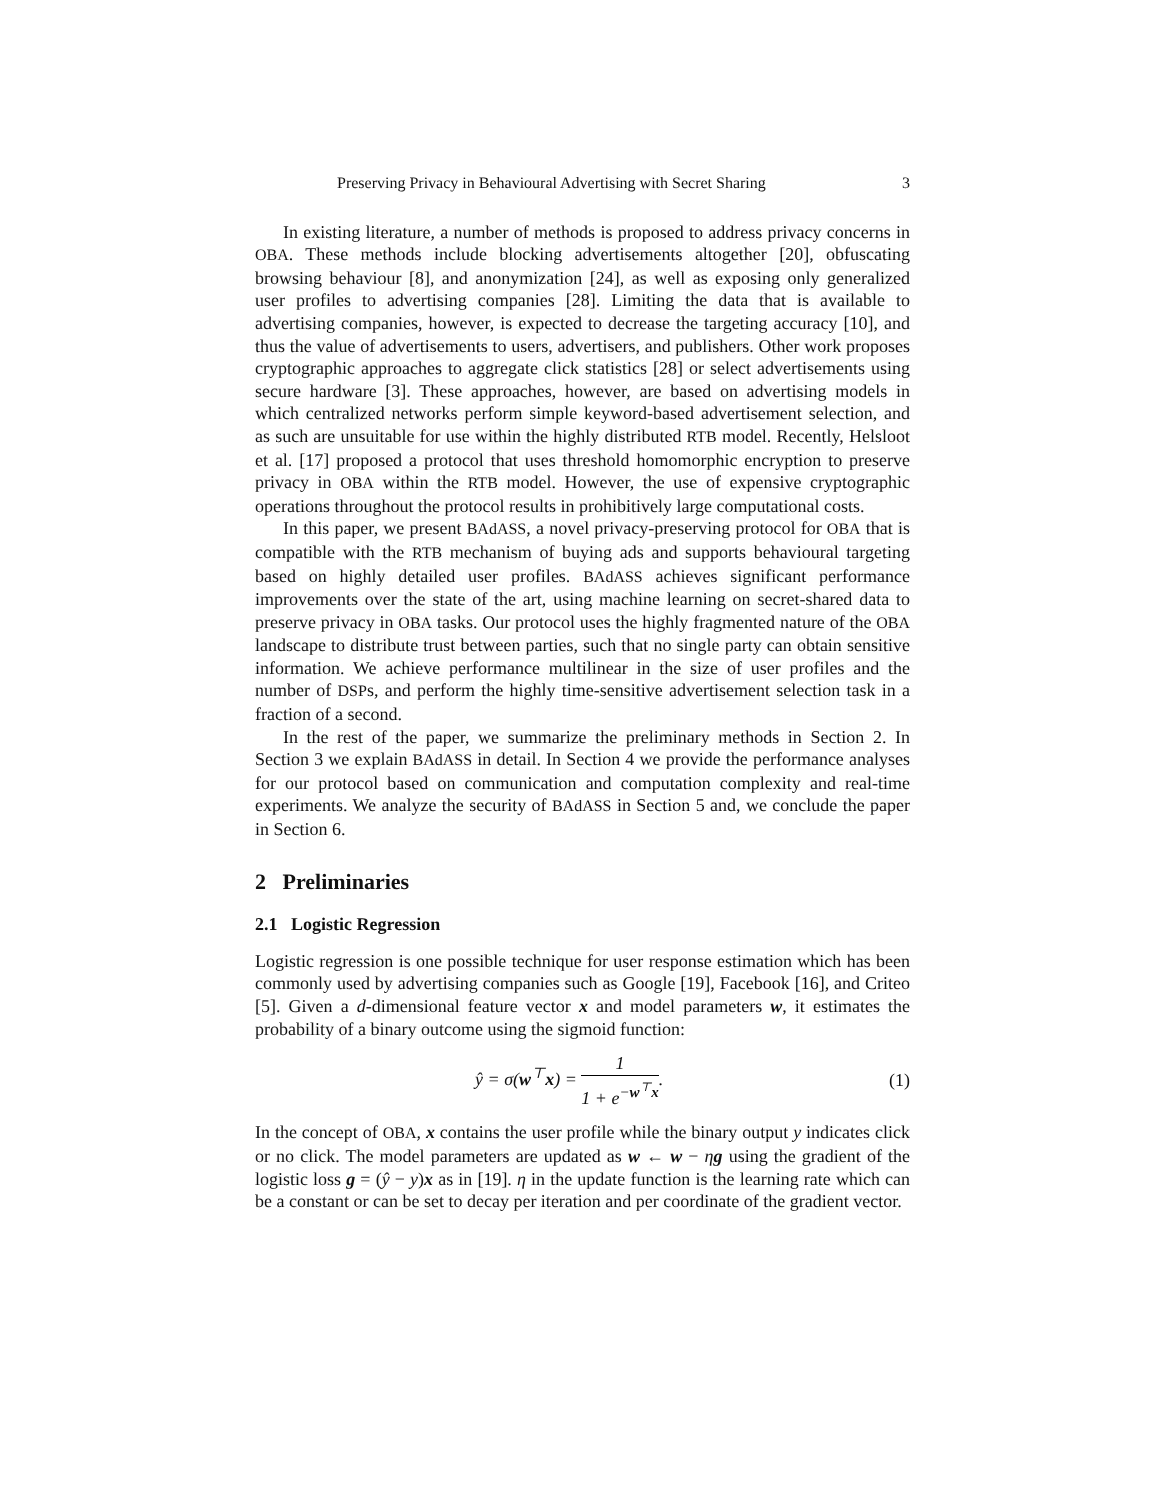Preserving Privacy in Behavioural Advertising with Secret Sharing 3
In existing literature, a number of methods is proposed to address privacy concerns in OBA. These methods include blocking advertisements altogether [20], obfuscating browsing behaviour [8], and anonymization [24], as well as exposing only generalized user profiles to advertising companies [28]. Limiting the data that is available to advertising companies, however, is expected to decrease the targeting accuracy [10], and thus the value of advertisements to users, advertisers, and publishers. Other work proposes cryptographic approaches to aggregate click statistics [28] or select advertisements using secure hardware [3]. These approaches, however, are based on advertising models in which centralized networks perform simple keyword-based advertisement selection, and as such are unsuitable for use within the highly distributed RTB model. Recently, Helsloot et al. [17] proposed a protocol that uses threshold homomorphic encryption to preserve privacy in OBA within the RTB model. However, the use of expensive cryptographic operations throughout the protocol results in prohibitively large computational costs.
In this paper, we present BAdASS, a novel privacy-preserving protocol for OBA that is compatible with the RTB mechanism of buying ads and supports behavioural targeting based on highly detailed user profiles. BAdASS achieves significant performance improvements over the state of the art, using machine learning on secret-shared data to preserve privacy in OBA tasks. Our protocol uses the highly fragmented nature of the OBA landscape to distribute trust between parties, such that no single party can obtain sensitive information. We achieve performance multilinear in the size of user profiles and the number of DSPs, and perform the highly time-sensitive advertisement selection task in a fraction of a second.
In the rest of the paper, we summarize the preliminary methods in Section 2. In Section 3 we explain BAdASS in detail. In Section 4 we provide the performance analyses for our protocol based on communication and computation complexity and real-time experiments. We analyze the security of BAdASS in Section 5 and, we conclude the paper in Section 6.
2 Preliminaries
2.1 Logistic Regression
Logistic regression is one possible technique for user response estimation which has been commonly used by advertising companies such as Google [19], Facebook [16], and Criteo [5]. Given a d-dimensional feature vector x and model parameters w, it estimates the probability of a binary outcome using the sigmoid function:
ŷ = σ(w<sup>⊤</sup>x) = 1 1 + e<sup>−w<sup>⊤</sup>x</sup>. (1)
In the concept of OBA, x contains the user profile while the binary output y indicates click or no click. The model parameters are updated as w ← w − ηg using the gradient of the logistic loss g = (ŷ − y)x as in [19]. η in the update function is the learning rate which can be a constant or can be set to decay per iteration and per coordinate of the gradient vector.